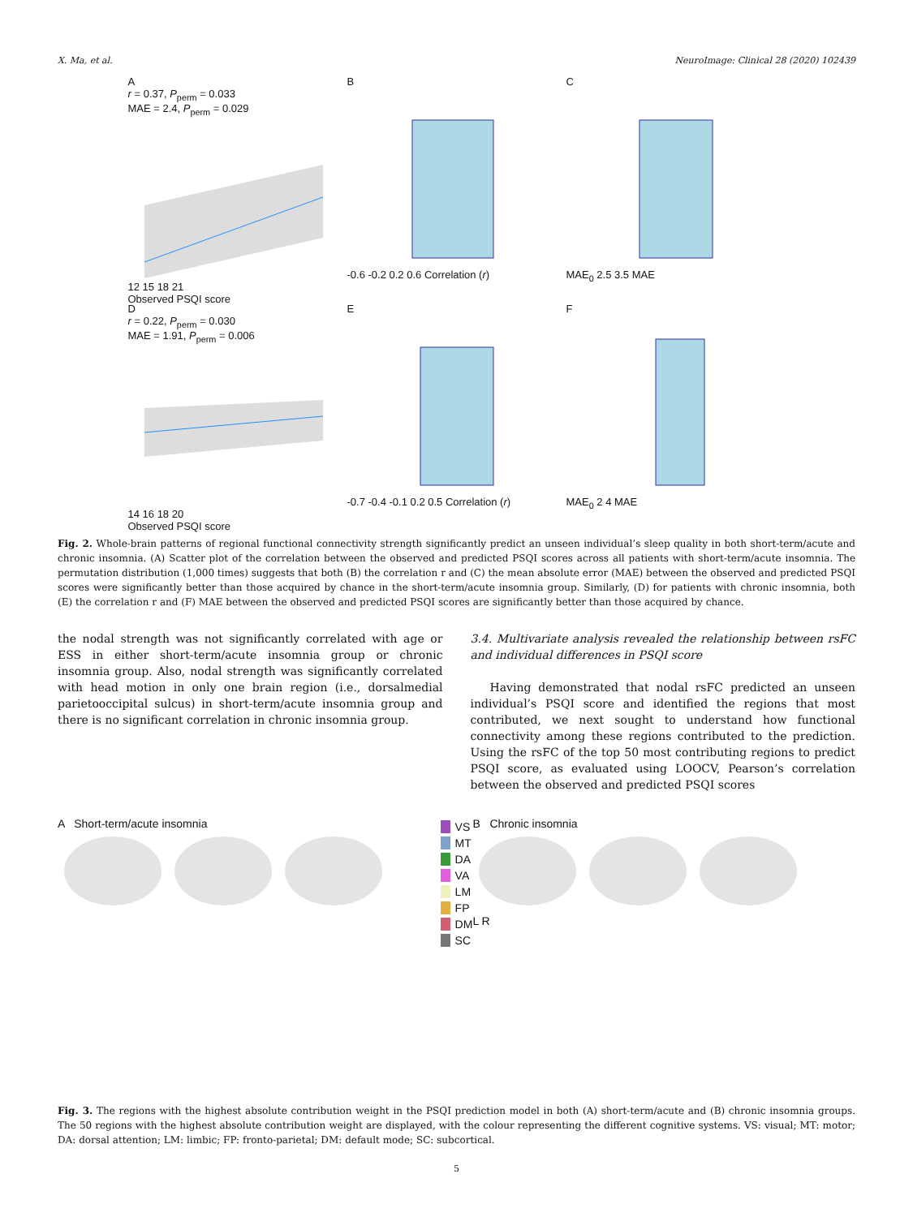X. Ma, et al. NeuroImage: Clinical 28 (2020) 102439
A
r = 0.37, P<sub>perm</sub> = 0.033
MAE = 2.4, P<sub>perm</sub> = 0.029
12 15 18 21
Observed PSQI score
B
-0.6 -0.2 0.2 0.6 Correlation (r)
C
MAE<sub>0</sub> 2.5 3.5 MAE
D
r = 0.22, P<sub>perm</sub> = 0.030
MAE = 1.91, P<sub>perm</sub> = 0.006
14 16 18 20
Observed PSQI score
E
-0.7 -0.4 -0.1 0.2 0.5 Correlation (r)
F
MAE<sub>0</sub> 2 4 MAE
Fig. 2. Whole-brain patterns of regional functional connectivity strength significantly predict an unseen individual’s sleep quality in both short-term/acute and chronic insomnia. (A) Scatter plot of the correlation between the observed and predicted PSQI scores across all patients with short-term/acute insomnia. The permutation distribution (1,000 times) suggests that both (B) the correlation r and (C) the mean absolute error (MAE) between the observed and predicted PSQI scores were significantly better than those acquired by chance in the short-term/acute insomnia group. Similarly, (D) for patients with chronic insomnia, both (E) the correlation r and (F) MAE between the observed and predicted PSQI scores are significantly better than those acquired by chance.
the nodal strength was not significantly correlated with age or ESS in either short-term/acute insomnia group or chronic insomnia group. Also, nodal strength was significantly correlated with head motion in only one brain region (i.e., dorsalmedial parietooccipital sulcus) in short-term/acute insomnia group and there is no significant correlation in chronic insomnia group.
3.4. Multivariate analysis revealed the relationship between rsFC and individual differences in PSQI score
Having demonstrated that nodal rsFC predicted an unseen individual’s PSQI score and identified the regions that most contributed, we next sought to understand how functional connectivity among these regions contributed to the prediction. Using the rsFC of the top 50 most contributing regions to predict PSQI score, as evaluated using LOOCV, Pearson’s correlation between the observed and predicted PSQI scores
A Short-term/acute insomnia
VS
MT
DA
VA
LM
FP
DM
SC
B Chronic insomnia
L R
Fig. 3. The regions with the highest absolute contribution weight in the PSQI prediction model in both (A) short-term/acute and (B) chronic insomnia groups. The 50 regions with the highest absolute contribution weight are displayed, with the colour representing the different cognitive systems. VS: visual; MT: motor; DA: dorsal attention; LM: limbic; FP: fronto-parietal; DM: default mode; SC: subcortical.
5